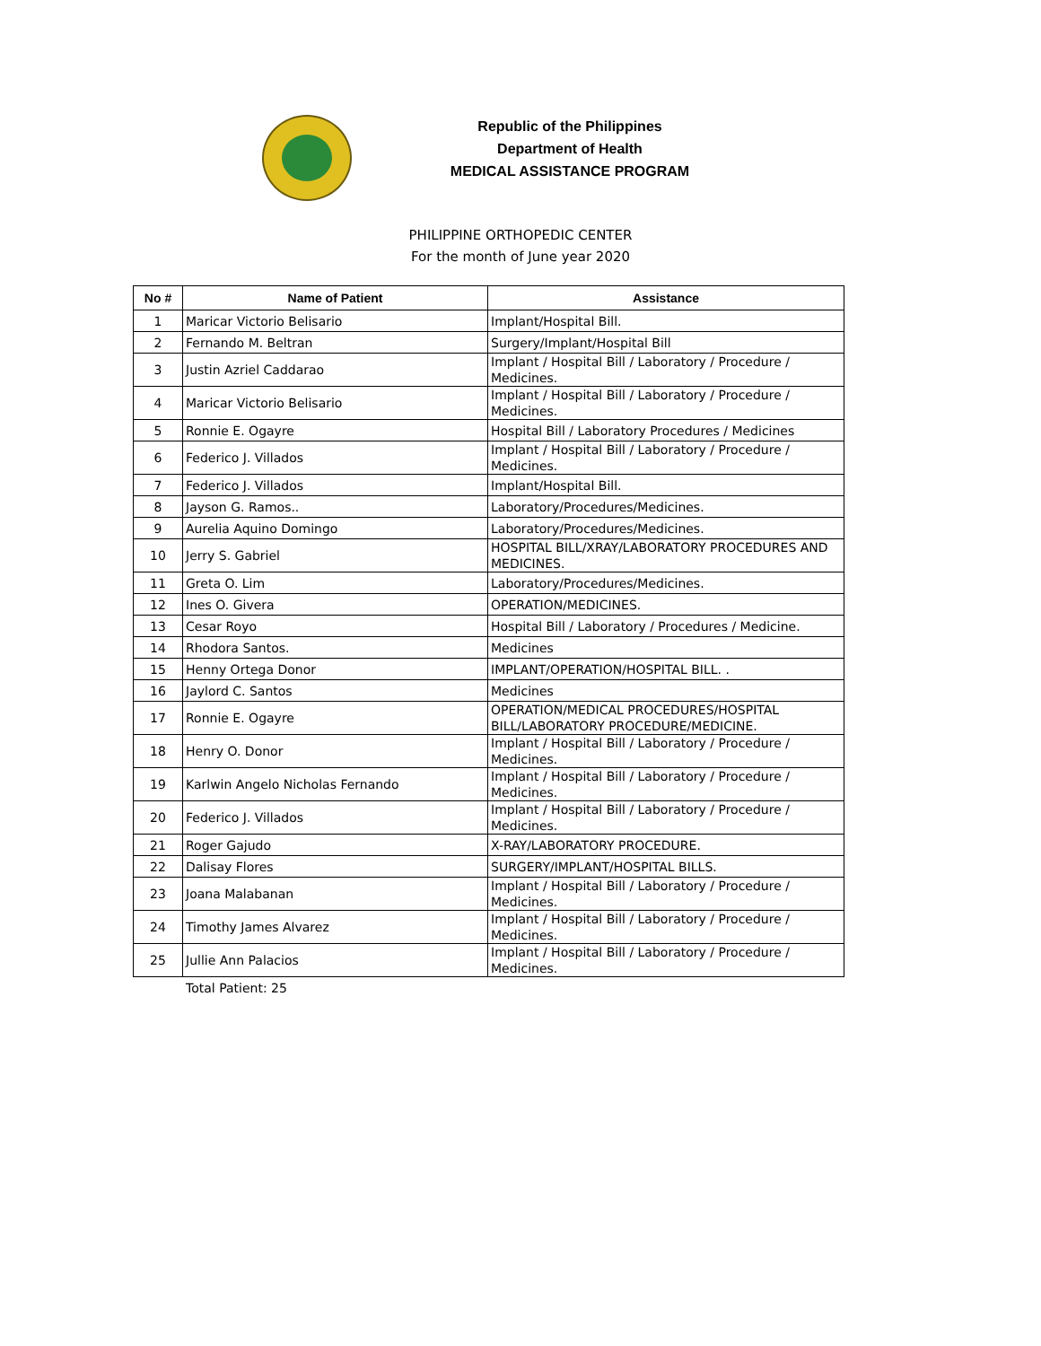Republic of the Philippines
Department of Health
MEDICAL ASSISTANCE PROGRAM
PHILIPPINE ORTHOPEDIC CENTER
For the month of June year 2020
| No # | Name of Patient | Assistance |
| --- | --- | --- |
| 1 | Maricar Victorio Belisario | Implant/Hospital Bill. |
| 2 | Fernando M. Beltran | Surgery/Implant/Hospital Bill |
| 3 | Justin Azriel Caddarao | Implant / Hospital Bill / Laboratory / Procedure / Medicines. |
| 4 | Maricar Victorio Belisario | Implant / Hospital Bill / Laboratory / Procedure / Medicines. |
| 5 | Ronnie E. Ogayre | Hospital Bill / Laboratory Procedures / Medicines |
| 6 | Federico J. Villados | Implant / Hospital Bill / Laboratory / Procedure / Medicines. |
| 7 | Federico J. Villados | Implant/Hospital Bill. |
| 8 | Jayson G. Ramos.. | Laboratory/Procedures/Medicines. |
| 9 | Aurelia Aquino Domingo | Laboratory/Procedures/Medicines. |
| 10 | Jerry S. Gabriel | HOSPITAL BILL/XRAY/LABORATORY PROCEDURES AND MEDICINES. |
| 11 | Greta O. Lim | Laboratory/Procedures/Medicines. |
| 12 | Ines O. Givera | OPERATION/MEDICINES. |
| 13 | Cesar Royo | Hospital Bill / Laboratory / Procedures / Medicine. |
| 14 | Rhodora Santos. | Medicines |
| 15 | Henny Ortega Donor | IMPLANT/OPERATION/HOSPITAL BILL. . |
| 16 | Jaylord C. Santos | Medicines |
| 17 | Ronnie E. Ogayre | OPERATION/MEDICAL PROCEDURES/HOSPITAL BILL/LABORATORY PROCEDURE/MEDICINE. |
| 18 | Henry O. Donor | Implant / Hospital Bill / Laboratory / Procedure / Medicines. |
| 19 | Karlwin Angelo Nicholas Fernando | Implant / Hospital Bill / Laboratory / Procedure / Medicines. |
| 20 | Federico J. Villados | Implant / Hospital Bill / Laboratory / Procedure / Medicines. |
| 21 | Roger Gajudo | X-RAY/LABORATORY PROCEDURE. |
| 22 | Dalisay Flores | SURGERY/IMPLANT/HOSPITAL BILLS. |
| 23 | Joana Malabanan | Implant / Hospital Bill / Laboratory / Procedure / Medicines. |
| 24 | Timothy James Alvarez | Implant / Hospital Bill / Laboratory / Procedure / Medicines. |
| 25 | Jullie Ann Palacios | Implant / Hospital Bill / Laboratory / Procedure / Medicines. |
Total Patient: 25